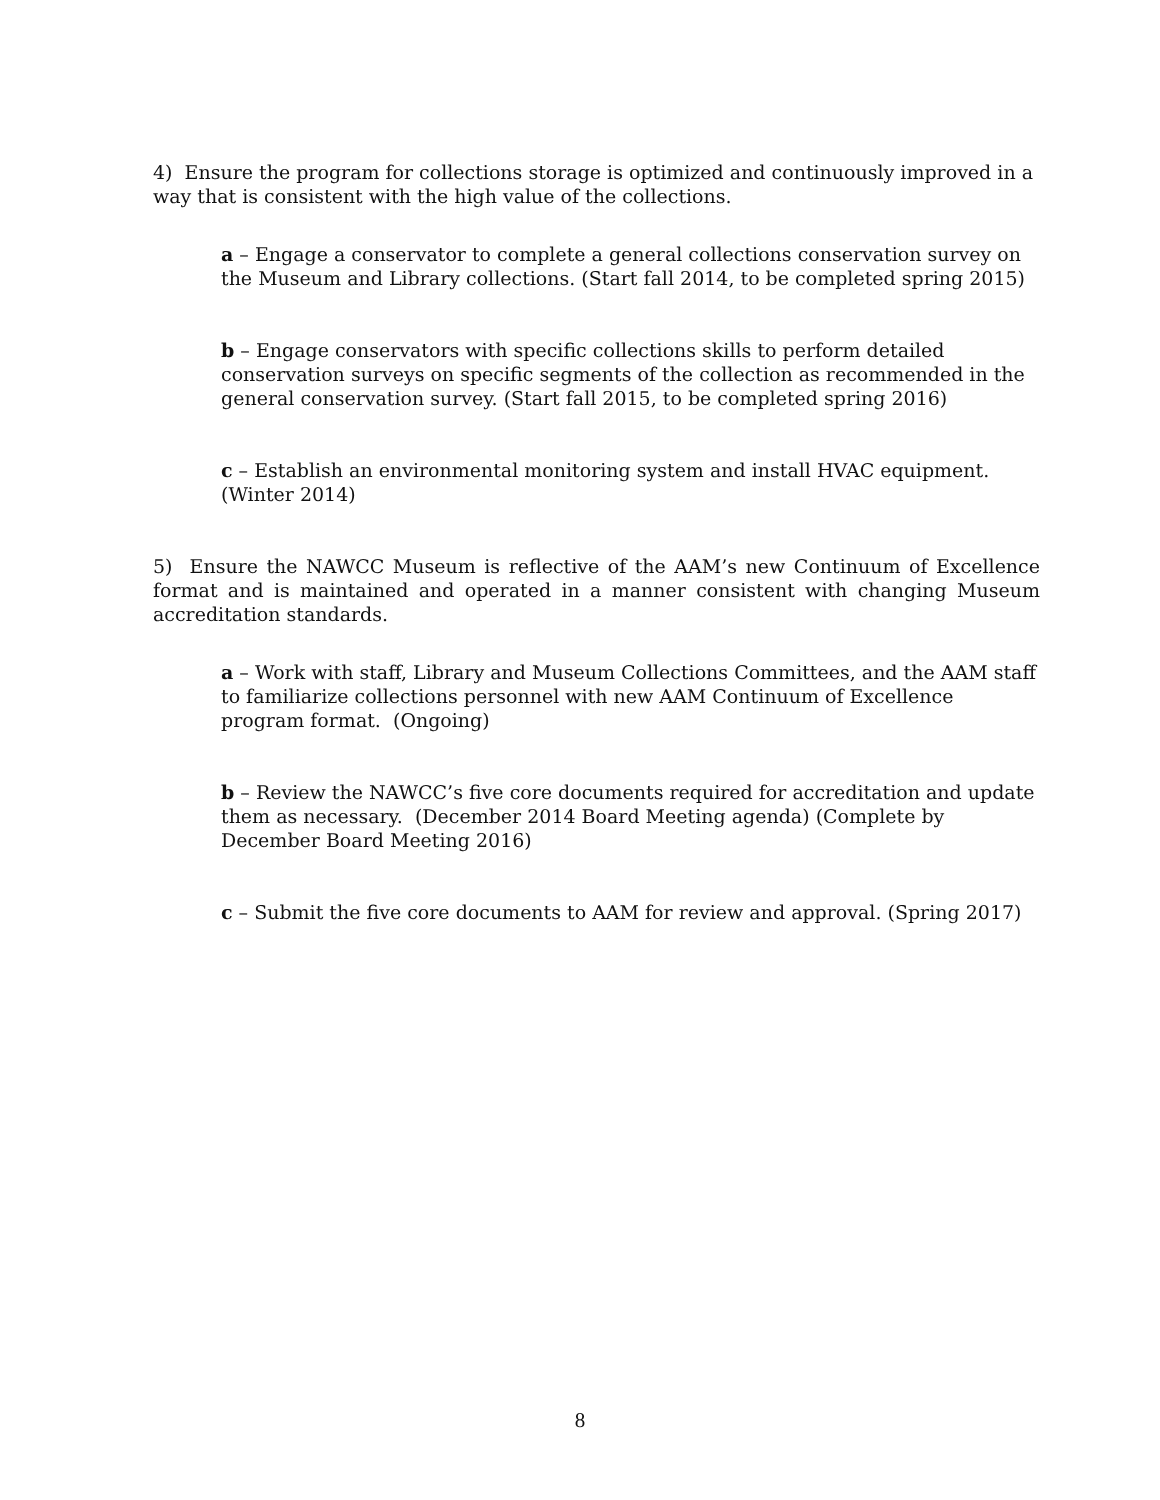4) Ensure the program for collections storage is optimized and continuously improved in a way that is consistent with the high value of the collections.
a – Engage a conservator to complete a general collections conservation survey on the Museum and Library collections. (Start fall 2014, to be completed spring 2015)
b – Engage conservators with specific collections skills to perform detailed conservation surveys on specific segments of the collection as recommended in the general conservation survey. (Start fall 2015, to be completed spring 2016)
c – Establish an environmental monitoring system and install HVAC equipment. (Winter 2014)
5) Ensure the NAWCC Museum is reflective of the AAM’s new Continuum of Excellence format and is maintained and operated in a manner consistent with changing Museum accreditation standards.
a – Work with staff, Library and Museum Collections Committees, and the AAM staff to familiarize collections personnel with new AAM Continuum of Excellence program format. (Ongoing)
b – Review the NAWCC’s five core documents required for accreditation and update them as necessary. (December 2014 Board Meeting agenda) (Complete by December Board Meeting 2016)
c – Submit the five core documents to AAM for review and approval. (Spring 2017)
8